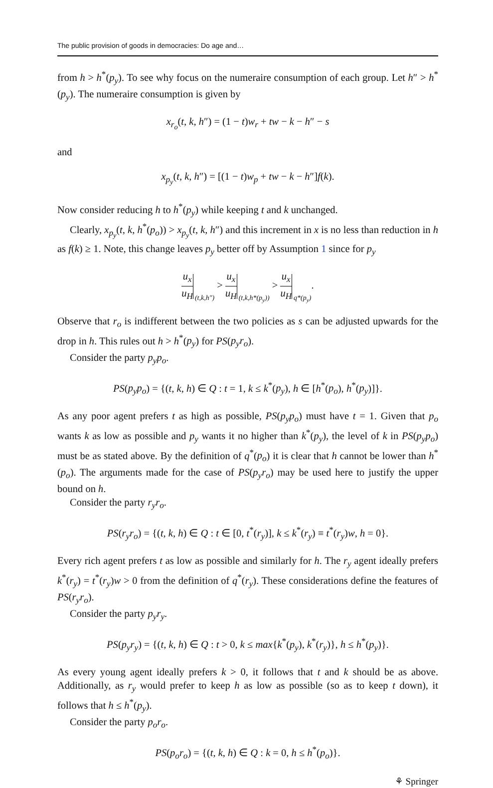The public provision of goods in democracies: Do age and…
from h > h<sup>*</sup>(p<sub>y</sub>). To see why focus on the numeraire consumption of each group. Let h″ > h<sup>*</sup>(p<sub>y</sub>). The numeraire consumption is given by
x<sub>r<sub>o</sub></sub>(t, k, h″) = (1 − t)w<sub>r</sub> + tw − k − h″ − s
and
x<sub>p<sub>y</sub></sub>(t, k, h″) = [(1 − t)w<sub>p</sub> + tw − k − h″]f(k).
Now consider reducing h to h<sup>*</sup>(p<sub>y</sub>) while keeping t and k unchanged.
Clearly, x<sub>p<sub>y</sub></sub>(t, k, h<sup>*</sup>(p<sub>o</sub>)) > x<sub>p<sub>y</sub></sub>(t, k, h″) and this increment in x is no less than reduction in h as f(k) ≥ 1. Note, this change leaves p<sub>y</sub> better off by Assumption 1 since for p<sub>y</sub>
u<sub>x</sub> u<sub>H</sub> (t,k,h″) > u<sub>x</sub> u<sub>H</sub> (t,k,h*(p<sub>y</sub>)) > u<sub>x</sub> u<sub>H</sub> q*(p<sub>y</sub>).
Observe that r<sub>o</sub> is indifferent between the two policies as s can be adjusted upwards for the drop in h. This rules out h > h<sup>*</sup>(p<sub>y</sub>) for PS(p<sub>y</sub>r<sub>o</sub>).
Consider the party p<sub>y</sub>p<sub>o</sub>.
PS(p<sub>y</sub>p<sub>o</sub>) = {(t, k, h) ∈ Q : t = 1, k ≤ k<sup>*</sup>(p<sub>y</sub>), h ∈ [h<sup>*</sup>(p<sub>o</sub>), h<sup>*</sup>(p<sub>y</sub>)]}.
As any poor agent prefers t as high as possible, PS(p<sub>y</sub>p<sub>o</sub>) must have t = 1. Given that p<sub>o</sub> wants k as low as possible and p<sub>y</sub> wants it no higher than k<sup>*</sup>(p<sub>y</sub>), the level of k in PS(p<sub>y</sub>p<sub>o</sub>) must be as stated above. By the definition of q<sup>*</sup>(p<sub>o</sub>) it is clear that h cannot be lower than h<sup>*</sup>(p<sub>o</sub>). The arguments made for the case of PS(p<sub>y</sub>r<sub>o</sub>) may be used here to justify the upper bound on h.
Consider the party r<sub>y</sub>r<sub>o</sub>.
PS(r<sub>y</sub>r<sub>o</sub>) = {(t, k, h) ∈ Q : t ∈ [0, t<sup>*</sup>(r<sub>y</sub>)], k ≤ k<sup>*</sup>(r<sub>y</sub>) ≡ t<sup>*</sup>(r<sub>y</sub>)w, h = 0}.
Every rich agent prefers t as low as possible and similarly for h. The r<sub>y</sub> agent ideally prefers k<sup>*</sup>(r<sub>y</sub>) = t<sup>*</sup>(r<sub>y</sub>)w > 0 from the definition of q<sup>*</sup>(r<sub>y</sub>). These considerations define the features of PS(r<sub>y</sub>r<sub>o</sub>).
Consider the party p<sub>y</sub>r<sub>y</sub>.
PS(p<sub>y</sub>r<sub>y</sub>) = {(t, k, h) ∈ Q : t > 0, k ≤ max{k<sup>*</sup>(p<sub>y</sub>), k<sup>*</sup>(r<sub>y</sub>)}, h ≤ h<sup>*</sup>(p<sub>y</sub>)}.
As every young agent ideally prefers k > 0, it follows that t and k should be as above. Additionally, as r<sub>y</sub> would prefer to keep h as low as possible (so as to keep t down), it follows that h ≤ h<sup>*</sup>(p<sub>y</sub>).
Consider the party p<sub>o</sub>r<sub>o</sub>.
PS(p<sub>o</sub>r<sub>o</sub>) = {(t, k, h) ∈ Q : k = 0, h ≤ h<sup>*</sup>(p<sub>o</sub>)}.
⚘ Springer